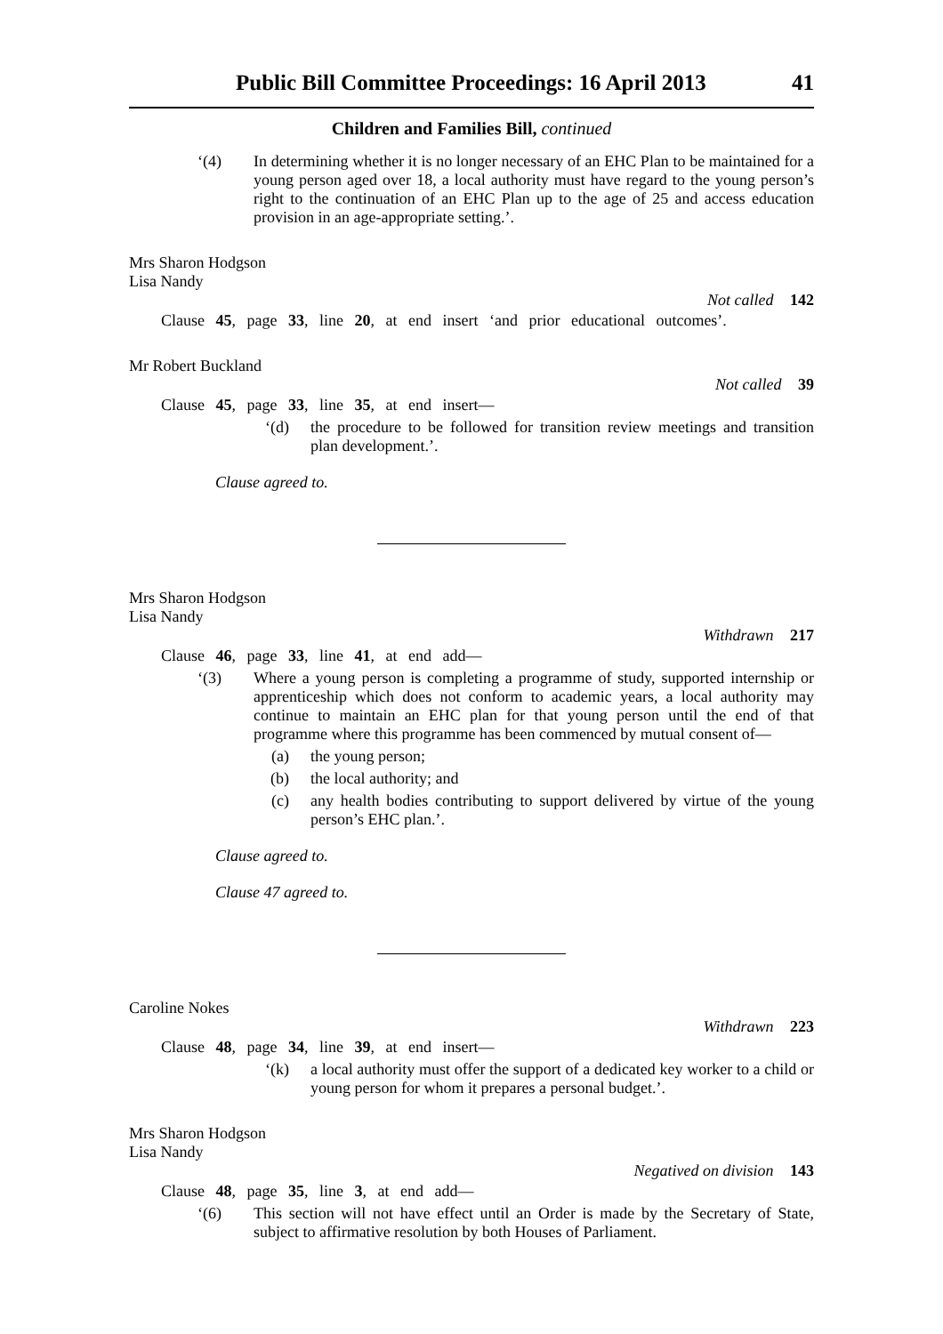Public Bill Committee Proceedings: 16 April 2013 41
Children and Families Bill, continued
‘(4) In determining whether it is no longer necessary of an EHC Plan to be maintained for a young person aged over 18, a local authority must have regard to the young person’s right to the continuation of an EHC Plan up to the age of 25 and access education provision in an age-appropriate setting.’.
Mrs Sharon Hodgson
Lisa Nandy
Not called 142
Clause 45, page 33, line 20, at end insert ‘and prior educational outcomes’.
Mr Robert Buckland
Not called 39
Clause 45, page 33, line 35, at end insert—
‘(d) the procedure to be followed for transition review meetings and transition plan development.’.
Clause agreed to.
Mrs Sharon Hodgson
Lisa Nandy
Withdrawn 217
Clause 46, page 33, line 41, at end add—
‘(3) Where a young person is completing a programme of study, supported internship or apprenticeship which does not conform to academic years, a local authority may continue to maintain an EHC plan for that young person until the end of that programme where this programme has been commenced by mutual consent of—
(a) the young person;
(b) the local authority; and
(c) any health bodies contributing to support delivered by virtue of the young person’s EHC plan.’.
Clause agreed to.
Clause 47 agreed to.
Caroline Nokes
Withdrawn 223
Clause 48, page 34, line 39, at end insert—
‘(k) a local authority must offer the support of a dedicated key worker to a child or young person for whom it prepares a personal budget.’.
Mrs Sharon Hodgson
Lisa Nandy
Negatived on division 143
Clause 48, page 35, line 3, at end add—
‘(6) This section will not have effect until an Order is made by the Secretary of State, subject to affirmative resolution by both Houses of Parliament.